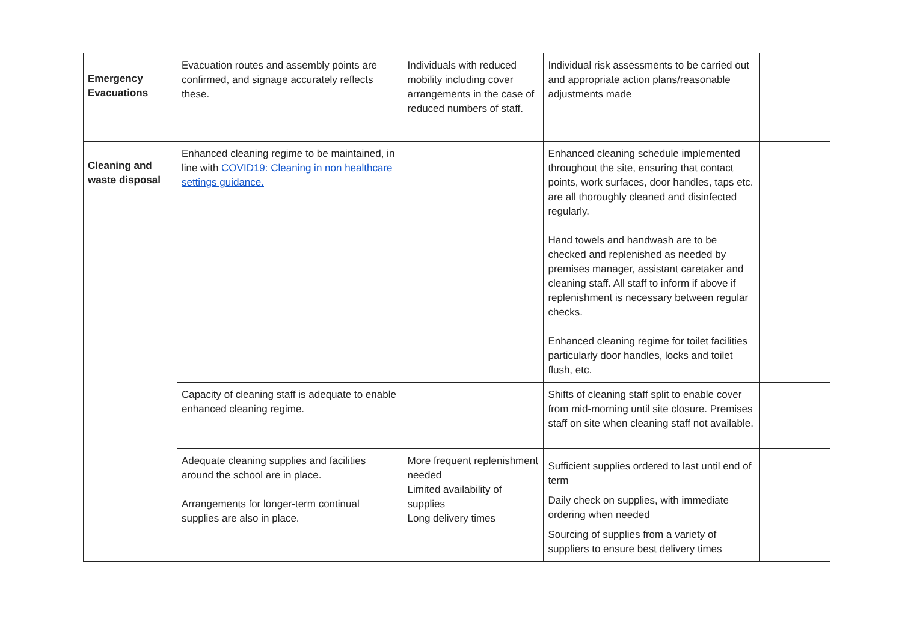| Emergency Evacuations | Evacuation routes and assembly points are confirmed, and signage accurately reflects these. | Individuals with reduced mobility including cover arrangements in the case of reduced numbers of staff. | Individual risk assessments to be carried out and appropriate action plans/reasonable adjustments made | |
| Cleaning and waste disposal | Enhanced cleaning regime to be maintained, in line with COVID19: Cleaning in non healthcare settings guidance. | | Enhanced cleaning schedule implemented throughout the site, ensuring that contact points, work surfaces, door handles, taps etc. are all thoroughly cleaned and disinfected regularly. Hand towels and handwash are to be checked and replenished as needed by premises manager, assistant caretaker and cleaning staff. All staff to inform if above if replenishment is necessary between regular checks. Enhanced cleaning regime for toilet facilities particularly door handles, locks and toilet flush, etc. | |
| | Capacity of cleaning staff is adequate to enable enhanced cleaning regime. | | Shifts of cleaning staff split to enable cover from mid-morning until site closure. Premises staff on site when cleaning staff not available. | |
| | Adequate cleaning supplies and facilities around the school are in place. Arrangements for longer-term continual supplies are also in place. | More frequent replenishment needed Limited availability of supplies Long delivery times | Sufficient supplies ordered to last until end of term Daily check on supplies, with immediate ordering when needed Sourcing of supplies from a variety of suppliers to ensure best delivery times | |